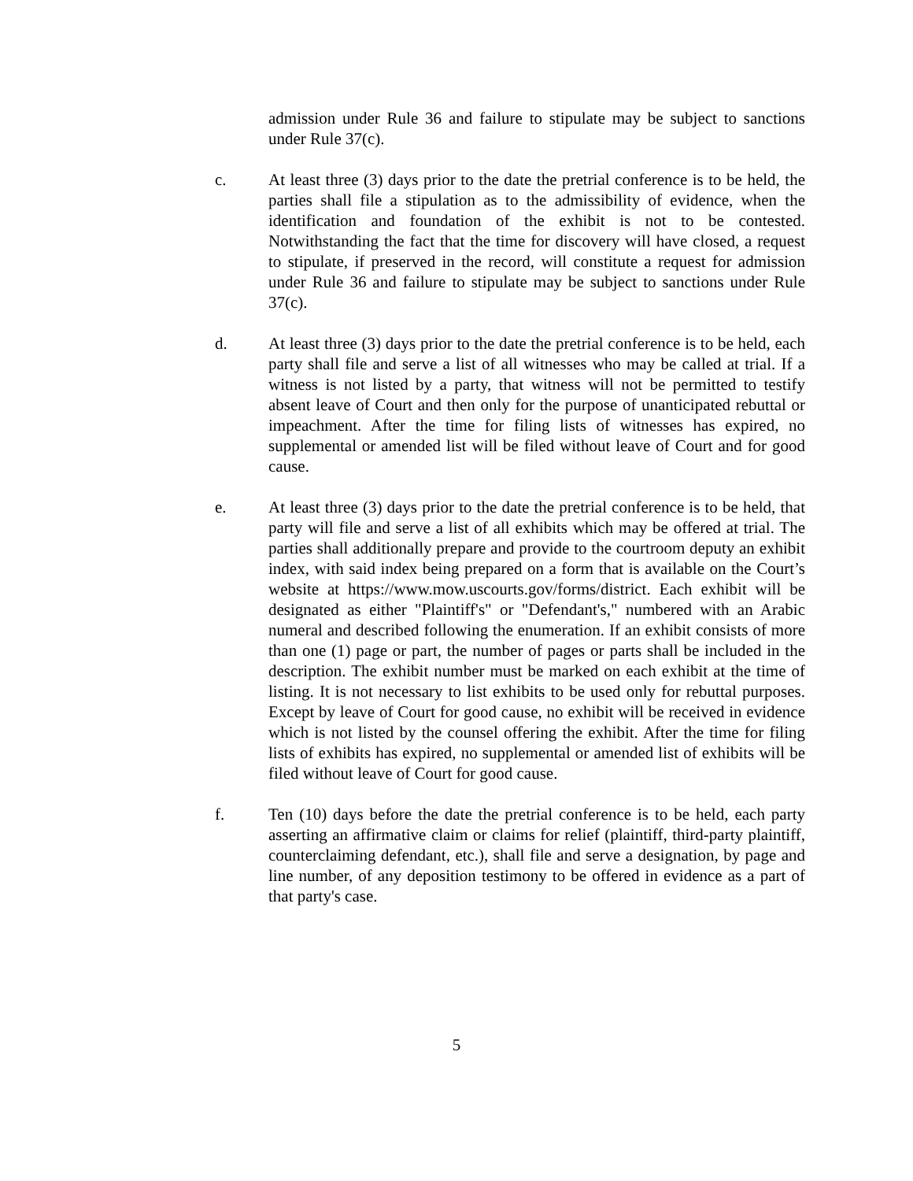admission under Rule 36 and failure to stipulate may be subject to sanctions under Rule 37(c).
c. At least three (3) days prior to the date the pretrial conference is to be held, the parties shall file a stipulation as to the admissibility of evidence, when the identification and foundation of the exhibit is not to be contested. Notwithstanding the fact that the time for discovery will have closed, a request to stipulate, if preserved in the record, will constitute a request for admission under Rule 36 and failure to stipulate may be subject to sanctions under Rule 37(c).
d. At least three (3) days prior to the date the pretrial conference is to be held, each party shall file and serve a list of all witnesses who may be called at trial. If a witness is not listed by a party, that witness will not be permitted to testify absent leave of Court and then only for the purpose of unanticipated rebuttal or impeachment. After the time for filing lists of witnesses has expired, no supplemental or amended list will be filed without leave of Court and for good cause.
e. At least three (3) days prior to the date the pretrial conference is to be held, that party will file and serve a list of all exhibits which may be offered at trial. The parties shall additionally prepare and provide to the courtroom deputy an exhibit index, with said index being prepared on a form that is available on the Court’s website at https://www.mow.uscourts.gov/forms/district. Each exhibit will be designated as either "Plaintiff's" or "Defendant's," numbered with an Arabic numeral and described following the enumeration. If an exhibit consists of more than one (1) page or part, the number of pages or parts shall be included in the description. The exhibit number must be marked on each exhibit at the time of listing. It is not necessary to list exhibits to be used only for rebuttal purposes. Except by leave of Court for good cause, no exhibit will be received in evidence which is not listed by the counsel offering the exhibit. After the time for filing lists of exhibits has expired, no supplemental or amended list of exhibits will be filed without leave of Court for good cause.
f. Ten (10) days before the date the pretrial conference is to be held, each party asserting an affirmative claim or claims for relief (plaintiff, third-party plaintiff, counterclaiming defendant, etc.), shall file and serve a designation, by page and line number, of any deposition testimony to be offered in evidence as a part of that party's case.
5